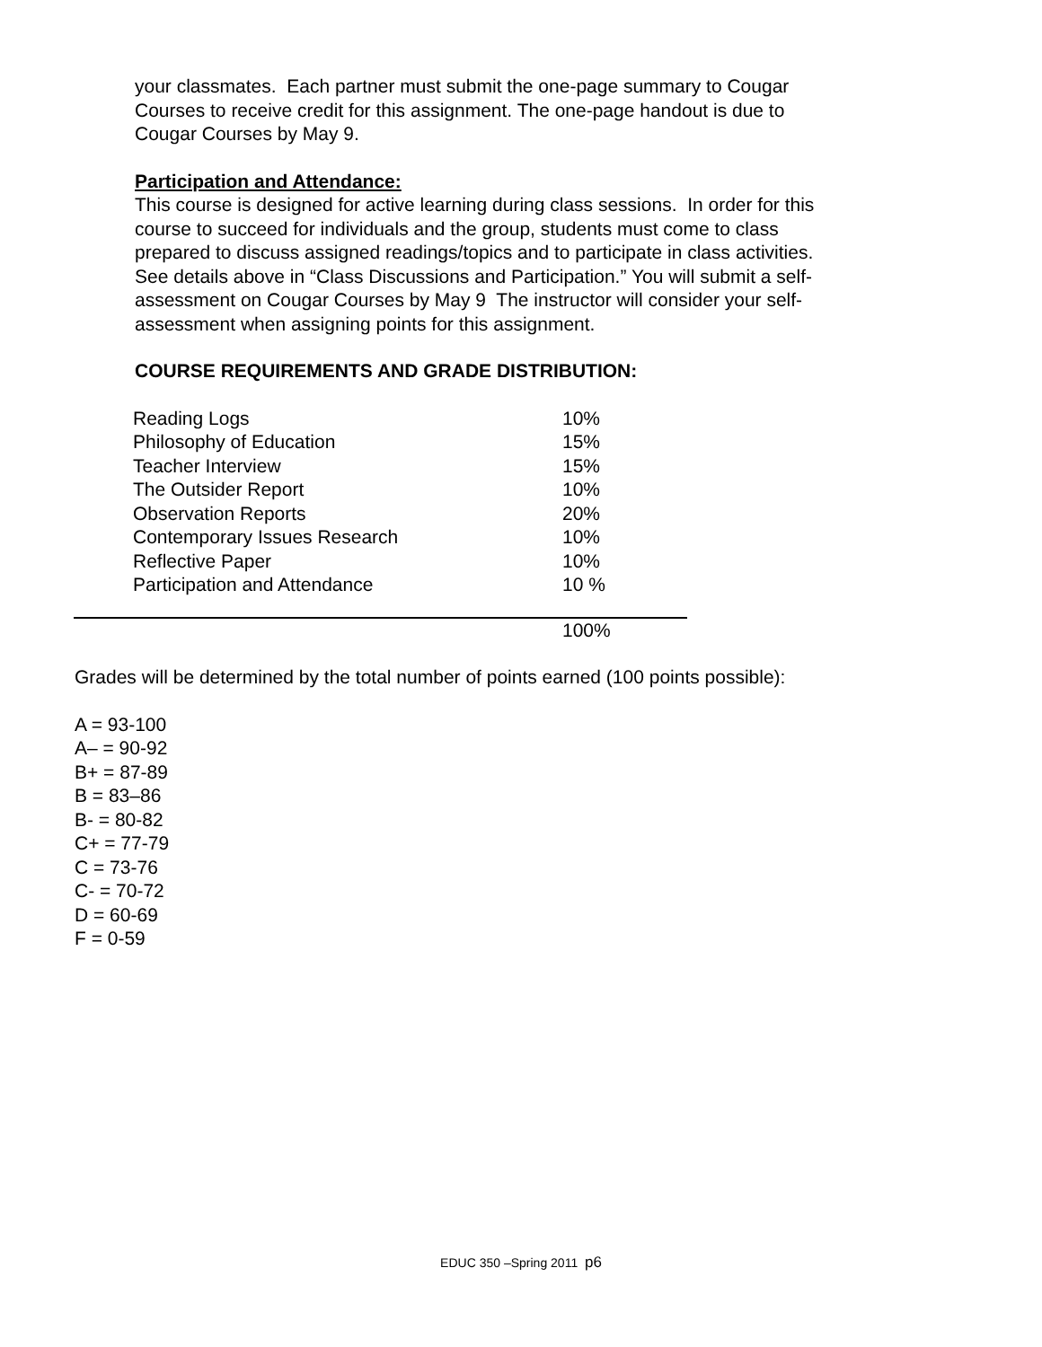your classmates. Each partner must submit the one-page summary to Cougar Courses to receive credit for this assignment. The one-page handout is due to Cougar Courses by May 9.
Participation and Attendance:
This course is designed for active learning during class sessions. In order for this course to succeed for individuals and the group, students must come to class prepared to discuss assigned readings/topics and to participate in class activities. See details above in “Class Discussions and Participation.” You will submit a self-assessment on Cougar Courses by May 9 The instructor will consider your self-assessment when assigning points for this assignment.
COURSE REQUIREMENTS AND GRADE DISTRIBUTION:
| Reading Logs | 10% |
| Philosophy of Education | 15% |
| Teacher Interview | 15% |
| The Outsider Report | 10% |
| Observation Reports | 20% |
| Contemporary Issues Research | 10% |
| Reflective Paper | 10% |
| Participation and Attendance | 10 % |
| | 100% |
Grades will be determined by the total number of points earned (100 points possible):
A = 93-100
A– = 90-92
B+ = 87-89
B = 83–86
B- = 80-82
C+ = 77-79
C = 73-76
C- = 70-72
D = 60-69
F = 0-59
EDUC 350 –Spring 2011 p6